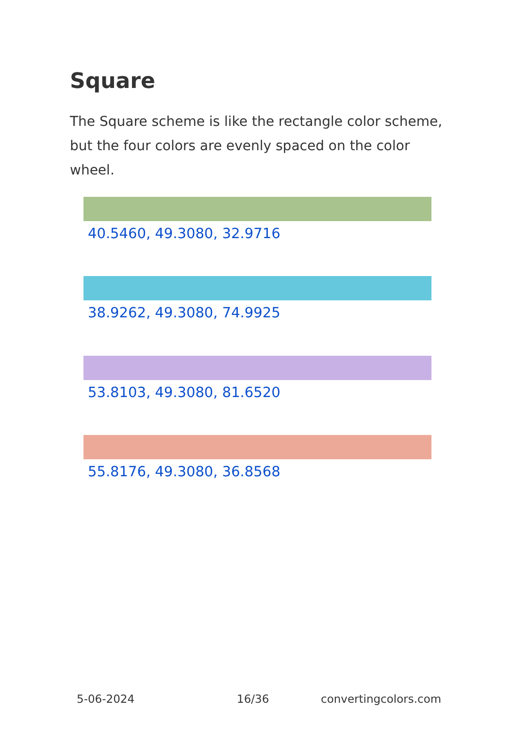Square
The Square scheme is like the rectangle color scheme, but the four colors are evenly spaced on the color wheel.
40.5460, 49.3080, 32.9716
38.9262, 49.3080, 74.9925
53.8103, 49.3080, 81.6520
55.8176, 49.3080, 36.8568
5-06-2024 16/36 convertingcolors.com